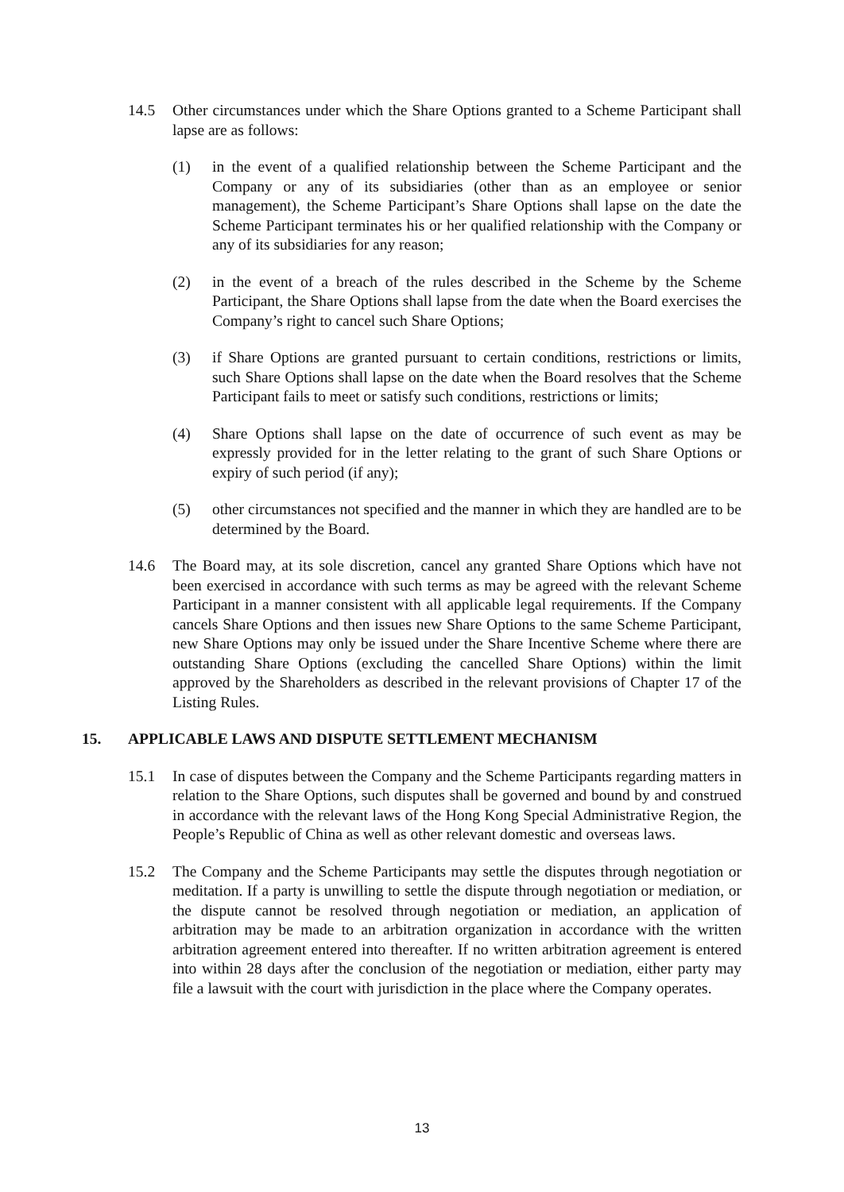14.5 Other circumstances under which the Share Options granted to a Scheme Participant shall lapse are as follows:
(1) in the event of a qualified relationship between the Scheme Participant and the Company or any of its subsidiaries (other than as an employee or senior management), the Scheme Participant’s Share Options shall lapse on the date the Scheme Participant terminates his or her qualified relationship with the Company or any of its subsidiaries for any reason;
(2) in the event of a breach of the rules described in the Scheme by the Scheme Participant, the Share Options shall lapse from the date when the Board exercises the Company’s right to cancel such Share Options;
(3) if Share Options are granted pursuant to certain conditions, restrictions or limits, such Share Options shall lapse on the date when the Board resolves that the Scheme Participant fails to meet or satisfy such conditions, restrictions or limits;
(4) Share Options shall lapse on the date of occurrence of such event as may be expressly provided for in the letter relating to the grant of such Share Options or expiry of such period (if any);
(5) other circumstances not specified and the manner in which they are handled are to be determined by the Board.
14.6 The Board may, at its sole discretion, cancel any granted Share Options which have not been exercised in accordance with such terms as may be agreed with the relevant Scheme Participant in a manner consistent with all applicable legal requirements. If the Company cancels Share Options and then issues new Share Options to the same Scheme Participant, new Share Options may only be issued under the Share Incentive Scheme where there are outstanding Share Options (excluding the cancelled Share Options) within the limit approved by the Shareholders as described in the relevant provisions of Chapter 17 of the Listing Rules.
15. APPLICABLE LAWS AND DISPUTE SETTLEMENT MECHANISM
15.1 In case of disputes between the Company and the Scheme Participants regarding matters in relation to the Share Options, such disputes shall be governed and bound by and construed in accordance with the relevant laws of the Hong Kong Special Administrative Region, the People’s Republic of China as well as other relevant domestic and overseas laws.
15.2 The Company and the Scheme Participants may settle the disputes through negotiation or meditation. If a party is unwilling to settle the dispute through negotiation or mediation, or the dispute cannot be resolved through negotiation or mediation, an application of arbitration may be made to an arbitration organization in accordance with the written arbitration agreement entered into thereafter. If no written arbitration agreement is entered into within 28 days after the conclusion of the negotiation or mediation, either party may file a lawsuit with the court with jurisdiction in the place where the Company operates.
13